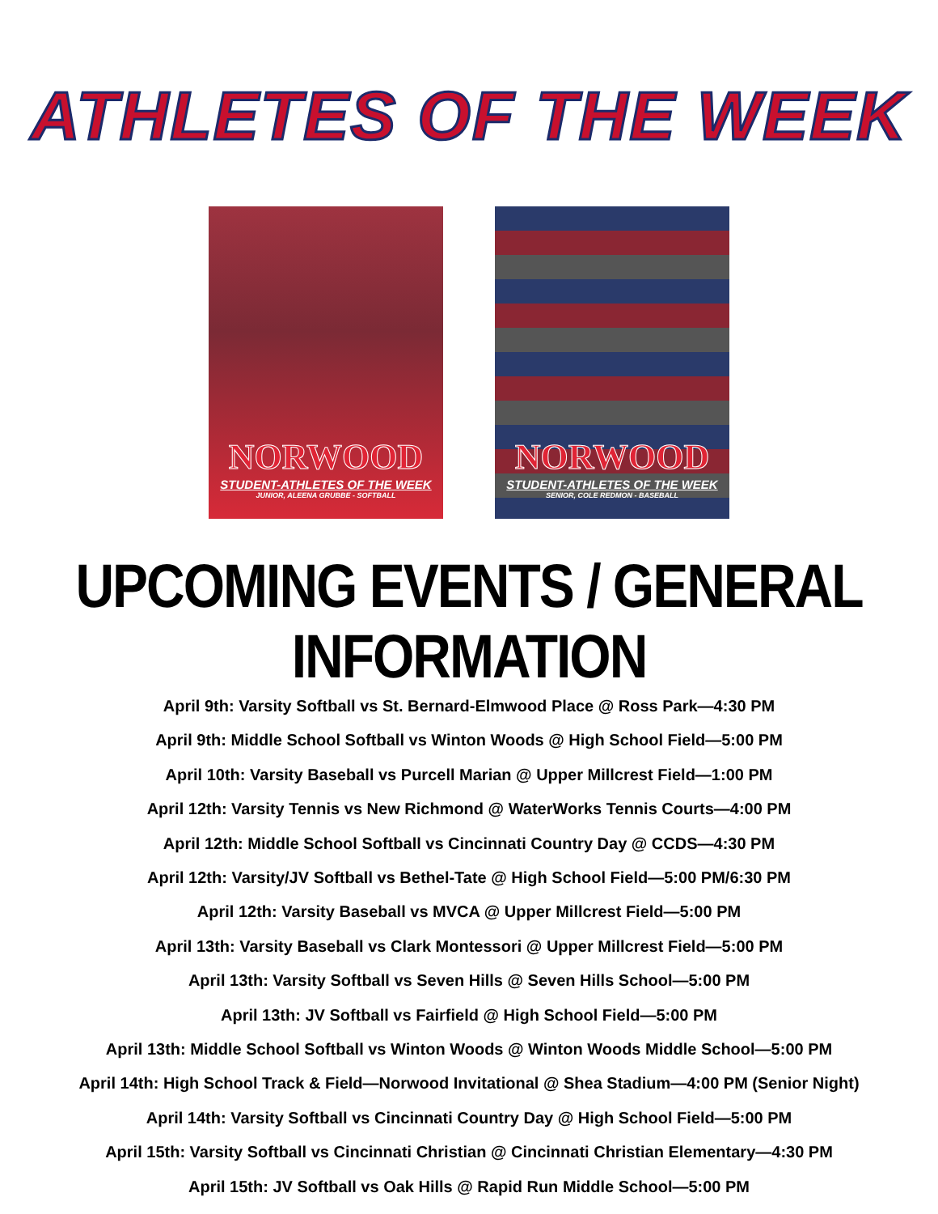ATHLETES OF THE WEEK
NORWOOD
STUDENT-ATHLETES OF THE WEEK
JUNIOR, ALEENA GRUBBE - SOFTBALL
NORWOOD
STUDENT-ATHLETES OF THE WEEK
SENIOR, COLE REDMON - BASEBALL
UPCOMING EVENTS / GENERAL INFORMATION
April 9th: Varsity Softball vs St. Bernard-Elmwood Place @ Ross Park—4:30 PM
April 9th: Middle School Softball vs Winton Woods @ High School Field—5:00 PM
April 10th: Varsity Baseball vs Purcell Marian @ Upper Millcrest Field—1:00 PM
April 12th: Varsity Tennis vs New Richmond @ WaterWorks Tennis Courts—4:00 PM
April 12th: Middle School Softball vs Cincinnati Country Day @ CCDS—4:30 PM
April 12th: Varsity/JV Softball vs Bethel-Tate @ High School Field—5:00 PM/6:30 PM
April 12th: Varsity Baseball vs MVCA @ Upper Millcrest Field—5:00 PM
April 13th: Varsity Baseball vs Clark Montessori @ Upper Millcrest Field—5:00 PM
April 13th: Varsity Softball vs Seven Hills @ Seven Hills School—5:00 PM
April 13th: JV Softball vs Fairfield @ High School Field—5:00 PM
April 13th: Middle School Softball vs Winton Woods @ Winton Woods Middle School—5:00 PM
April 14th: High School Track & Field—Norwood Invitational @ Shea Stadium—4:00 PM (Senior Night)
April 14th: Varsity Softball vs Cincinnati Country Day @ High School Field—5:00 PM
April 15th: Varsity Softball vs Cincinnati Christian @ Cincinnati Christian Elementary—4:30 PM
April 15th: JV Softball vs Oak Hills @ Rapid Run Middle School—5:00 PM